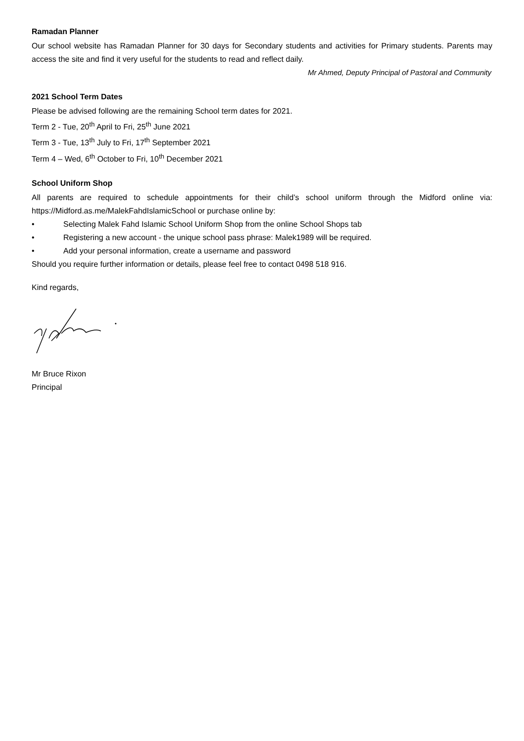Ramadan Planner
Our school website has Ramadan Planner for 30 days for Secondary students and activities for Primary students. Parents may access the site and find it very useful for the students to read and reflect daily.
Mr Ahmed, Deputy Principal of Pastoral and Community
2021 School Term Dates
Please be advised following are the remaining School term dates for 2021.
Term 2 - Tue, 20<sup>th</sup> April to Fri, 25<sup>th</sup> June 2021
Term 3 - Tue, 13<sup>th</sup> July to Fri, 17<sup>th</sup> September 2021
Term 4 – Wed, 6<sup>th</sup> October to Fri, 10<sup>th</sup> December 2021
School Uniform Shop
All parents are required to schedule appointments for their child’s school uniform through the Midford online via: https://Midford.as.me/MalekFahdIslamicSchool or purchase online by:
• Selecting Malek Fahd Islamic School Uniform Shop from the online School Shops tab
• Registering a new account - the unique school pass phrase: Malek1989 will be required.
• Add your personal information, create a username and password
Should you require further information or details, please feel free to contact 0498 518 916.
Kind regards,
Mr Bruce Rixon
Principal